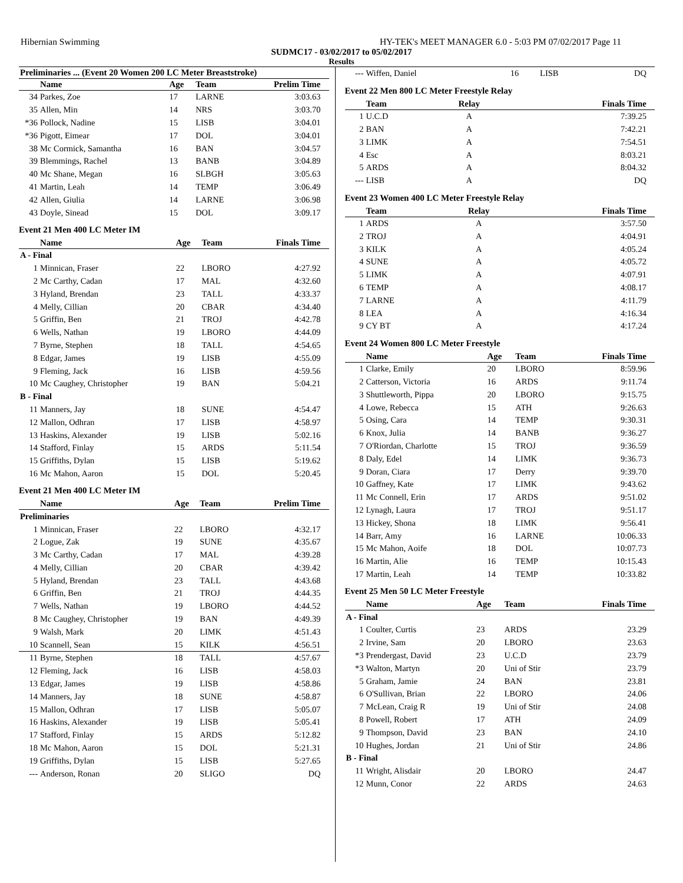Hibernian Swimming HY-TEK's MEET MANAGER 6.0 - 5:03 PM 07/02/2017 Page 11
SUDMC17 - 03/02/2017 to 05/02/2017
Results
| Preliminaries ... (Event 20 Women 200 LC Meter Breaststroke) | | | | |
| --- | --- | --- | --- | --- |
| | Name | Age | Team | Prelim Time |
| 34 | Parkes, Zoe | 17 | LARNE | 3:03.63 |
| 35 | Allen, Min | 14 | NRS | 3:03.70 |
| *36 | Pollock, Nadine | 15 | LISB | 3:04.01 |
| *36 | Pigott, Eimear | 17 | DOL | 3:04.01 |
| 38 | Mc Cormick, Samantha | 16 | BAN | 3:04.57 |
| 39 | Blemmings, Rachel | 13 | BANB | 3:04.89 |
| 40 | Mc Shane, Megan | 16 | SLBGH | 3:05.63 |
| 41 | Martin, Leah | 14 | TEMP | 3:06.49 |
| 42 | Allen, Giulia | 14 | LARNE | 3:06.98 |
| 43 | Doyle, Sinead | 15 | DOL | 3:09.17 |
Event 21 Men 400 LC Meter IM
| | Name | Age | Team | Finals Time |
| --- | --- | --- | --- | --- |
| A - Final | | | | |
| 1 | Minnican, Fraser | 22 | LBORO | 4:27.92 |
| 2 | Mc Carthy, Cadan | 17 | MAL | 4:32.60 |
| 3 | Hyland, Brendan | 23 | TALL | 4:33.37 |
| 4 | Melly, Cillian | 20 | CBAR | 4:34.40 |
| 5 | Griffin, Ben | 21 | TROJ | 4:42.78 |
| 6 | Wells, Nathan | 19 | LBORO | 4:44.09 |
| 7 | Byrne, Stephen | 18 | TALL | 4:54.65 |
| 8 | Edgar, James | 19 | LISB | 4:55.09 |
| 9 | Fleming, Jack | 16 | LISB | 4:59.56 |
| 10 | Mc Caughey, Christopher | 19 | BAN | 5:04.21 |
| B - Final | | | | |
| 11 | Manners, Jay | 18 | SUNE | 4:54.47 |
| 12 | Mallon, Odhran | 17 | LISB | 4:58.97 |
| 13 | Haskins, Alexander | 19 | LISB | 5:02.16 |
| 14 | Stafford, Finlay | 15 | ARDS | 5:11.54 |
| 15 | Griffiths, Dylan | 15 | LISB | 5:19.62 |
| 16 | Mc Mahon, Aaron | 15 | DOL | 5:20.45 |
Event 21 Men 400 LC Meter IM
| | Name | Age | Team | Prelim Time |
| --- | --- | --- | --- | --- |
| Preliminaries | | | | |
| 1 | Minnican, Fraser | 22 | LBORO | 4:32.17 |
| 2 | Logue, Zak | 19 | SUNE | 4:35.67 |
| 3 | Mc Carthy, Cadan | 17 | MAL | 4:39.28 |
| 4 | Melly, Cillian | 20 | CBAR | 4:39.42 |
| 5 | Hyland, Brendan | 23 | TALL | 4:43.68 |
| 6 | Griffin, Ben | 21 | TROJ | 4:44.35 |
| 7 | Wells, Nathan | 19 | LBORO | 4:44.52 |
| 8 | Mc Caughey, Christopher | 19 | BAN | 4:49.39 |
| 9 | Walsh, Mark | 20 | LIMK | 4:51.43 |
| 10 | Scannell, Sean | 15 | KILK | 4:56.51 |
| 11 | Byrne, Stephen | 18 | TALL | 4:57.67 |
| 12 | Fleming, Jack | 16 | LISB | 4:58.03 |
| 13 | Edgar, James | 19 | LISB | 4:58.86 |
| 14 | Manners, Jay | 18 | SUNE | 4:58.87 |
| 15 | Mallon, Odhran | 17 | LISB | 5:05.07 |
| 16 | Haskins, Alexander | 19 | LISB | 5:05.41 |
| 17 | Stafford, Finlay | 15 | ARDS | 5:12.82 |
| 18 | Mc Mahon, Aaron | 15 | DOL | 5:21.31 |
| 19 | Griffiths, Dylan | 15 | LISB | 5:27.65 |
| --- | Anderson, Ronan | 20 | SLIGO | DQ |
| --- | Wiffen, Daniel | 16 | LISB | DQ |
Event 22 Men 800 LC Meter Freestyle Relay
| | Team | Relay | Finals Time |
| --- | --- | --- | --- |
| 1 | U.C.D | A | 7:39.25 |
| 2 | BAN | A | 7:42.21 |
| 3 | LIMK | A | 7:54.51 |
| 4 | Esc | A | 8:03.21 |
| 5 | ARDS | A | 8:04.32 |
| --- | LISB | A | DQ |
Event 23 Women 400 LC Meter Freestyle Relay
| | Team | Relay | Finals Time |
| --- | --- | --- | --- |
| 1 | ARDS | A | 3:57.50 |
| 2 | TROJ | A | 4:04.91 |
| 3 | KILK | A | 4:05.24 |
| 4 | SUNE | A | 4:05.72 |
| 5 | LIMK | A | 4:07.91 |
| 6 | TEMP | A | 4:08.17 |
| 7 | LARNE | A | 4:11.79 |
| 8 | LEA | A | 4:16.34 |
| 9 | CY BT | A | 4:17.24 |
Event 24 Women 800 LC Meter Freestyle
| | Name | Age | Team | Finals Time |
| --- | --- | --- | --- | --- |
| 1 | Clarke, Emily | 20 | LBORO | 8:59.96 |
| 2 | Catterson, Victoria | 16 | ARDS | 9:11.74 |
| 3 | Shuttleworth, Pippa | 20 | LBORO | 9:15.75 |
| 4 | Lowe, Rebecca | 15 | ATH | 9:26.63 |
| 5 | Osing, Cara | 14 | TEMP | 9:30.31 |
| 6 | Knox, Julia | 14 | BANB | 9:36.27 |
| 7 | O'Riordan, Charlotte | 15 | TROJ | 9:36.59 |
| 8 | Daly, Edel | 14 | LIMK | 9:36.73 |
| 9 | Doran, Ciara | 17 | Derry | 9:39.70 |
| 10 | Gaffney, Kate | 17 | LIMK | 9:43.62 |
| 11 | Mc Connell, Erin | 17 | ARDS | 9:51.02 |
| 12 | Lynagh, Laura | 17 | TROJ | 9:51.17 |
| 13 | Hickey, Shona | 18 | LIMK | 9:56.41 |
| 14 | Barr, Amy | 16 | LARNE | 10:06.33 |
| 15 | Mc Mahon, Aoife | 18 | DOL | 10:07.73 |
| 16 | Martin, Alie | 16 | TEMP | 10:15.43 |
| 17 | Martin, Leah | 14 | TEMP | 10:33.82 |
Event 25 Men 50 LC Meter Freestyle
| | Name | Age | Team | Finals Time |
| --- | --- | --- | --- | --- |
| A - Final | | | | |
| 1 | Coulter, Curtis | 23 | ARDS | 23.29 |
| 2 | Irvine, Sam | 20 | LBORO | 23.63 |
| *3 | Prendergast, David | 23 | U.C.D | 23.79 |
| *3 | Walton, Martyn | 20 | Uni of Stir | 23.79 |
| 5 | Graham, Jamie | 24 | BAN | 23.81 |
| 6 | O'Sullivan, Brian | 22 | LBORO | 24.06 |
| 7 | McLean, Craig R | 19 | Uni of Stir | 24.08 |
| 8 | Powell, Robert | 17 | ATH | 24.09 |
| 9 | Thompson, David | 23 | BAN | 24.10 |
| 10 | Hughes, Jordan | 21 | Uni of Stir | 24.86 |
| B - Final | | | | |
| 11 | Wright, Alisdair | 20 | LBORO | 24.47 |
| 12 | Munn, Conor | 22 | ARDS | 24.63 |